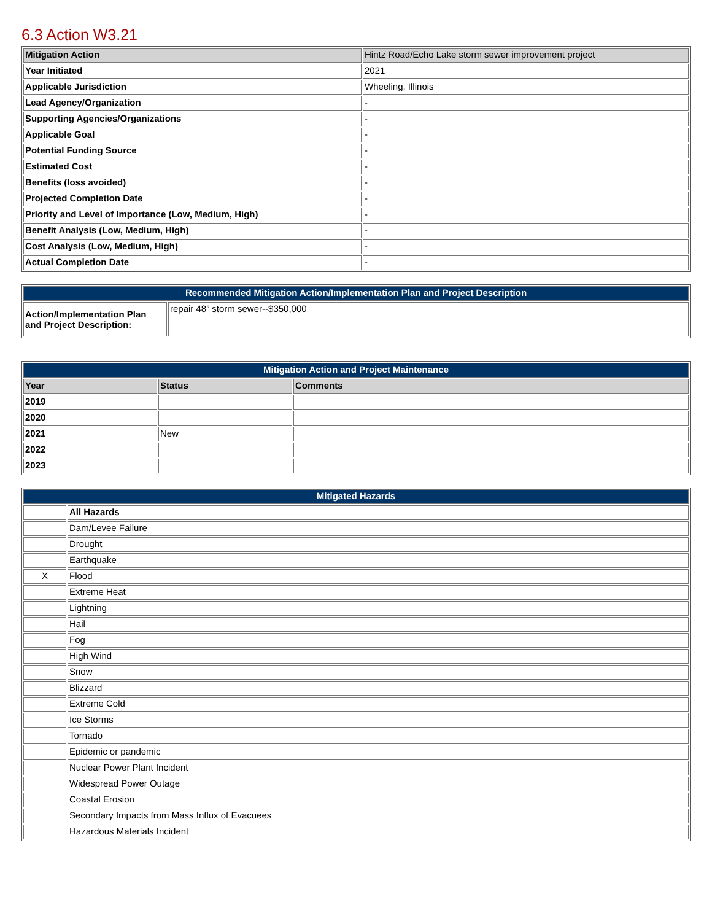6.3 Action W3.21
| Mitigation Action | Hintz Road/Echo Lake storm sewer improvement project |
| Year Initiated | 2021 |
| Applicable Jurisdiction | Wheeling, Illinois |
| Lead Agency/Organization | - |
| Supporting Agencies/Organizations | - |
| Applicable Goal | - |
| Potential Funding Source | - |
| Estimated Cost | - |
| Benefits (loss avoided) | - |
| Projected Completion Date | - |
| Priority and Level of Importance (Low, Medium, High) | - |
| Benefit Analysis (Low, Medium, High) | - |
| Cost Analysis (Low, Medium, High) | - |
| Actual Completion Date | - |
| Recommended Mitigation Action/Implementation Plan and Project Description | |
| --- | --- |
| Action/Implementation Plan and Project Description: | repair 48” storm sewer--$350,000 |
| Mitigation Action and Project Maintenance | | |
| --- | --- | --- |
| Year | Status | Comments |
| 2019 | | |
| 2020 | | |
| 2021 | New | |
| 2022 | | |
| 2023 | | |
| Mitigated Hazards | |
| --- | --- |
| | All Hazards |
| | Dam/Levee Failure |
| | Drought |
| | Earthquake |
| X | Flood |
| | Extreme Heat |
| | Lightning |
| | Hail |
| | Fog |
| | High Wind |
| | Snow |
| | Blizzard |
| | Extreme Cold |
| | Ice Storms |
| | Tornado |
| | Epidemic or pandemic |
| | Nuclear Power Plant Incident |
| | Widespread Power Outage |
| | Coastal Erosion |
| | Secondary Impacts from Mass Influx of Evacuees |
| | Hazardous Materials Incident |